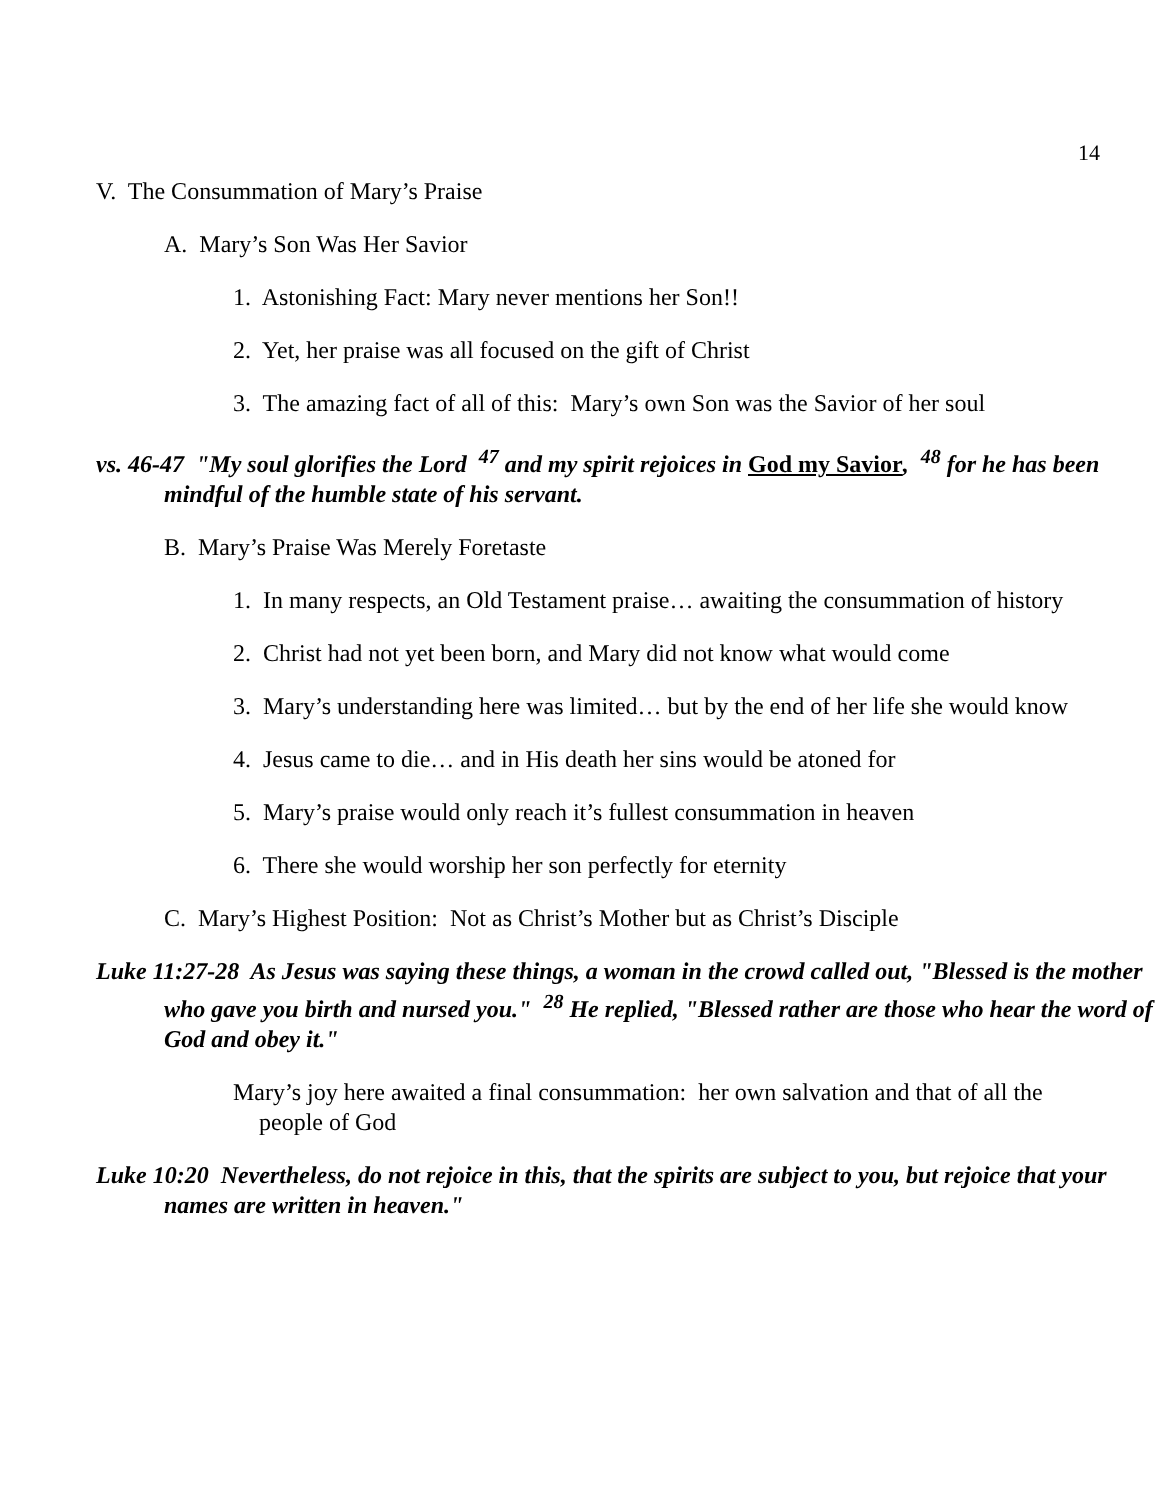14
V. The Consummation of Mary’s Praise
A. Mary’s Son Was Her Savior
1. Astonishing Fact: Mary never mentions her Son!!
2. Yet, her praise was all focused on the gift of Christ
3. The amazing fact of all of this: Mary’s own Son was the Savior of her soul
vs. 46-47 "My soul glorifies the Lord <sup>47</sup> and my spirit rejoices in God my Savior, <sup>48</sup> for he has been mindful of the humble state of his servant.
B. Mary’s Praise Was Merely Foretaste
1. In many respects, an Old Testament praise… awaiting the consummation of history
2. Christ had not yet been born, and Mary did not know what would come
3. Mary’s understanding here was limited… but by the end of her life she would know
4. Jesus came to die… and in His death her sins would be atoned for
5. Mary’s praise would only reach it’s fullest consummation in heaven
6. There she would worship her son perfectly for eternity
C. Mary’s Highest Position: Not as Christ’s Mother but as Christ’s Disciple
Luke 11:27-28 As Jesus was saying these things, a woman in the crowd called out, "Blessed is the mother who gave you birth and nursed you." <sup>28</sup> He replied, "Blessed rather are those who hear the word of God and obey it."
Mary’s joy here awaited a final consummation: her own salvation and that of all the people of God
Luke 10:20 Nevertheless, do not rejoice in this, that the spirits are subject to you, but rejoice that your names are written in heaven."